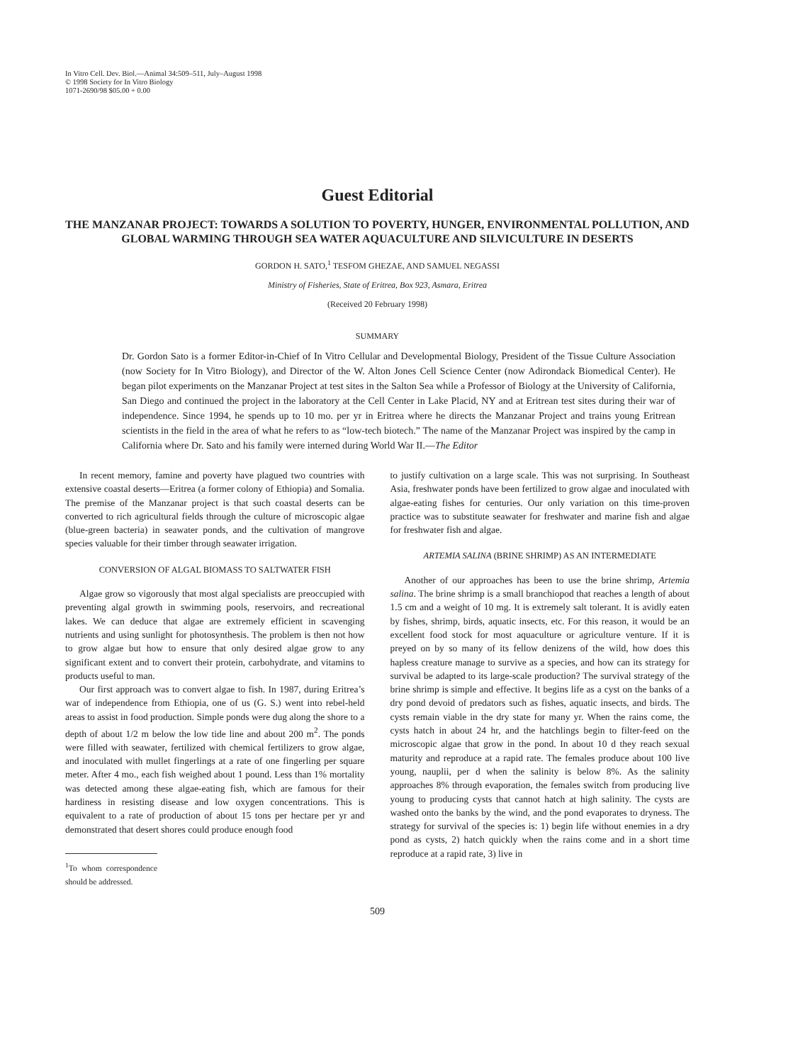In Vitro Cell. Dev. Biol.—Animal 34:509–511, July–August 1998
© 1998 Society for In Vitro Biology
1071-2690/98 $05.00 + 0.00
Guest Editorial
THE MANZANAR PROJECT: TOWARDS A SOLUTION TO POVERTY, HUNGER, ENVIRONMENTAL POLLUTION, AND GLOBAL WARMING THROUGH SEA WATER AQUACULTURE AND SILVICULTURE IN DESERTS
GORDON H. SATO,<sup>1</sup> TESFOM GHEZAE, AND SAMUEL NEGASSI
Ministry of Fisheries, State of Eritrea, Box 923, Asmara, Eritrea
(Received 20 February 1998)
SUMMARY
Dr. Gordon Sato is a former Editor-in-Chief of In Vitro Cellular and Developmental Biology, President of the Tissue Culture Association (now Society for In Vitro Biology), and Director of the W. Alton Jones Cell Science Center (now Adirondack Biomedical Center). He began pilot experiments on the Manzanar Project at test sites in the Salton Sea while a Professor of Biology at the University of California, San Diego and continued the project in the laboratory at the Cell Center in Lake Placid, NY and at Eritrean test sites during their war of independence. Since 1994, he spends up to 10 mo. per yr in Eritrea where he directs the Manzanar Project and trains young Eritrean scientists in the field in the area of what he refers to as “low-tech biotech.” The name of the Manzanar Project was inspired by the camp in California where Dr. Sato and his family were interned during World War II.—The Editor
In recent memory, famine and poverty have plagued two countries with extensive coastal deserts—Eritrea (a former colony of Ethiopia) and Somalia. The premise of the Manzanar project is that such coastal deserts can be converted to rich agricultural fields through the culture of microscopic algae (blue-green bacteria) in seawater ponds, and the cultivation of mangrove species valuable for their timber through seawater irrigation.
CONVERSION OF ALGAL BIOMASS TO SALTWATER FISH
Algae grow so vigorously that most algal specialists are preoccupied with preventing algal growth in swimming pools, reservoirs, and recreational lakes. We can deduce that algae are extremely efficient in scavenging nutrients and using sunlight for photosynthesis. The problem is then not how to grow algae but how to ensure that only desired algae grow to any significant extent and to convert their protein, carbohydrate, and vitamins to products useful to man.
Our first approach was to convert algae to fish. In 1987, during Eritrea’s war of independence from Ethiopia, one of us (G. S.) went into rebel-held areas to assist in food production. Simple ponds were dug along the shore to a depth of about 1/2 m below the low tide line and about 200 m<sup>2</sup>. The ponds were filled with seawater, fertilized with chemical fertilizers to grow algae, and inoculated with mullet fingerlings at a rate of one fingerling per square meter. After 4 mo., each fish weighed about 1 pound. Less than 1% mortality was detected among these algae-eating fish, which are famous for their hardiness in resisting disease and low oxygen concentrations. This is equivalent to a rate of production of about 15 tons per hectare per yr and demonstrated that desert shores could produce enough food
<sup>1</sup> To whom correspondence should be addressed.
to justify cultivation on a large scale. This was not surprising. In Southeast Asia, freshwater ponds have been fertilized to grow algae and inoculated with algae-eating fishes for centuries. Our only variation on this time-proven practice was to substitute seawater for freshwater and marine fish and algae for freshwater fish and algae.
ARTEMIA SALINA (BRINE SHRIMP) AS AN INTERMEDIATE
Another of our approaches has been to use the brine shrimp, Artemia salina. The brine shrimp is a small branchiopod that reaches a length of about 1.5 cm and a weight of 10 mg. It is extremely salt tolerant. It is avidly eaten by fishes, shrimp, birds, aquatic insects, etc. For this reason, it would be an excellent food stock for most aquaculture or agriculture venture. If it is preyed on by so many of its fellow denizens of the wild, how does this hapless creature manage to survive as a species, and how can its strategy for survival be adapted to its large-scale production? The survival strategy of the brine shrimp is simple and effective. It begins life as a cyst on the banks of a dry pond devoid of predators such as fishes, aquatic insects, and birds. The cysts remain viable in the dry state for many yr. When the rains come, the cysts hatch in about 24 hr, and the hatchlings begin to filter-feed on the microscopic algae that grow in the pond. In about 10 d they reach sexual maturity and reproduce at a rapid rate. The females produce about 100 live young, nauplii, per d when the salinity is below 8%. As the salinity approaches 8% through evaporation, the females switch from producing live young to producing cysts that cannot hatch at high salinity. The cysts are washed onto the banks by the wind, and the pond evaporates to dryness. The strategy for survival of the species is: 1) begin life without enemies in a dry pond as cysts, 2) hatch quickly when the rains come and in a short time reproduce at a rapid rate, 3) live in
509